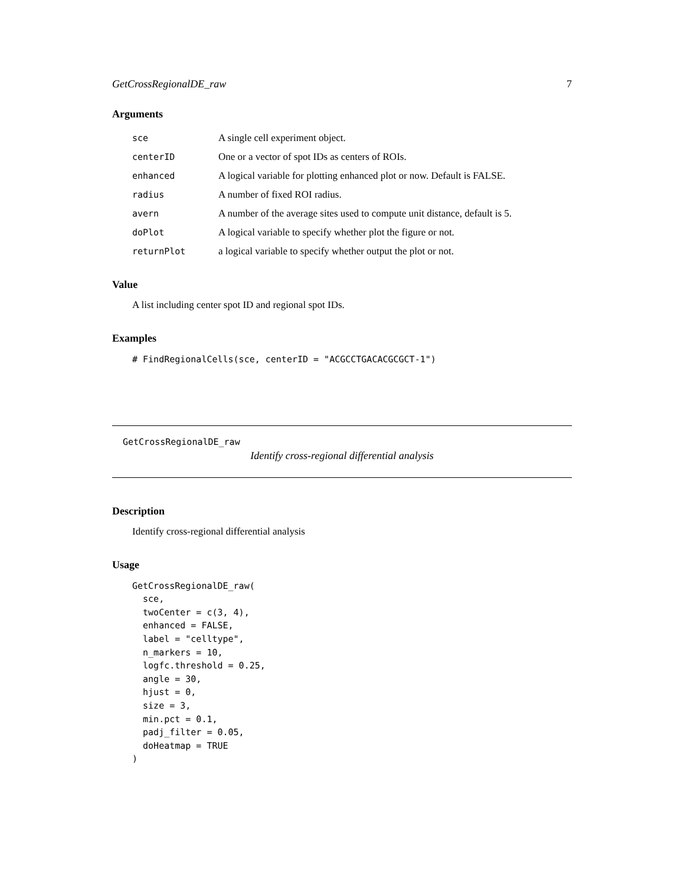GetCrossRegionalDE_raw 7
Arguments
| sce | A single cell experiment object. |
| centerID | One or a vector of spot IDs as centers of ROIs. |
| enhanced | A logical variable for plotting enhanced plot or now. Default is FALSE. |
| radius | A number of fixed ROI radius. |
| avern | A number of the average sites used to compute unit distance, default is 5. |
| doPlot | A logical variable to specify whether plot the figure or not. |
| returnPlot | a logical variable to specify whether output the plot or not. |
Value
A list including center spot ID and regional spot IDs.
Examples
# FindRegionalCells(sce, centerID = "ACGCCTGACACGCGCT-1")
GetCrossRegionalDE_raw
Identify cross-regional differential analysis
Description
Identify cross-regional differential analysis
Usage
GetCrossRegionalDE_raw(
  sce,
  twoCenter = c(3, 4),
  enhanced = FALSE,
  label = "celltype",
  n_markers = 10,
  logfc.threshold = 0.25,
  angle = 30,
  hjust = 0,
  size = 3,
  min.pct = 0.1,
  padj_filter = 0.05,
  doHeatmap = TRUE
)